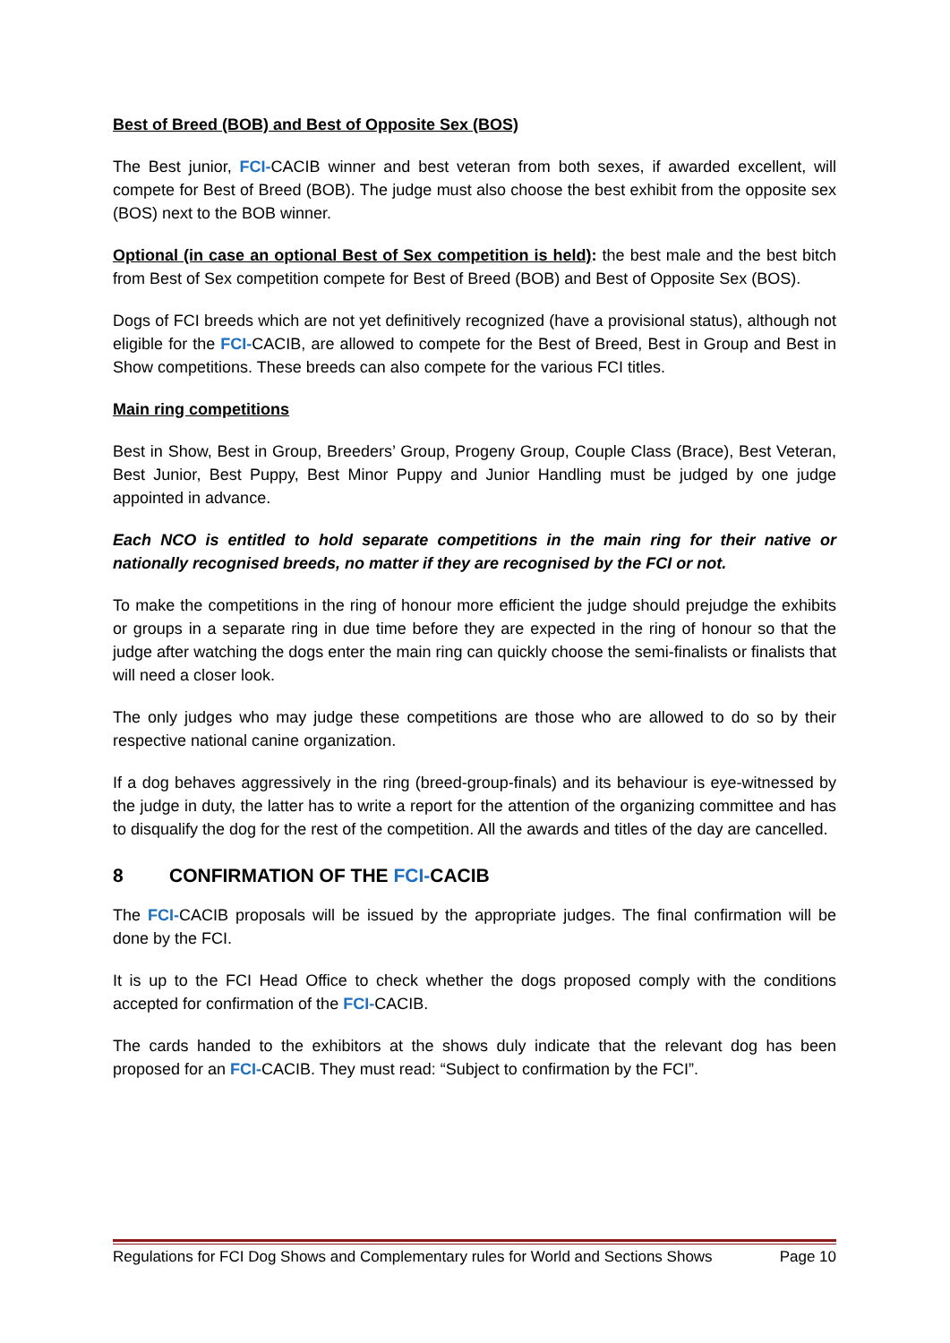Best of Breed (BOB) and Best of Opposite Sex (BOS)
The Best junior, FCI-CACIB winner and best veteran from both sexes, if awarded excellent, will compete for Best of Breed (BOB). The judge must also choose the best exhibit from the opposite sex (BOS) next to the BOB winner.
Optional (in case an optional Best of Sex competition is held): the best male and the best bitch from Best of Sex competition compete for Best of Breed (BOB) and Best of Opposite Sex (BOS).
Dogs of FCI breeds which are not yet definitively recognized (have a provisional status), although not eligible for the FCI-CACIB, are allowed to compete for the Best of Breed, Best in Group and Best in Show competitions. These breeds can also compete for the various FCI titles.
Main ring competitions
Best in Show, Best in Group, Breeders’ Group, Progeny Group, Couple Class (Brace), Best Veteran, Best Junior, Best Puppy, Best Minor Puppy and Junior Handling must be judged by one judge appointed in advance.
Each NCO is entitled to hold separate competitions in the main ring for their native or nationally recognised breeds, no matter if they are recognised by the FCI or not.
To make the competitions in the ring of honour more efficient the judge should prejudge the exhibits or groups in a separate ring in due time before they are expected in the ring of honour so that the judge after watching the dogs enter the main ring can quickly choose the semi-finalists or finalists that will need a closer look.
The only judges who may judge these competitions are those who are allowed to do so by their respective national canine organization.
If a dog behaves aggressively in the ring (breed-group-finals) and its behaviour is eye-witnessed by the judge in duty, the latter has to write a report for the attention of the organizing committee and has to disqualify the dog for the rest of the competition. All the awards and titles of the day are cancelled.
8 CONFIRMATION OF THE FCI-CACIB
The FCI-CACIB proposals will be issued by the appropriate judges. The final confirmation will be done by the FCI.
It is up to the FCI Head Office to check whether the dogs proposed comply with the conditions accepted for confirmation of the FCI-CACIB.
The cards handed to the exhibitors at the shows duly indicate that the relevant dog has been proposed for an FCI-CACIB. They must read: “Subject to confirmation by the FCI”.
Regulations for FCI Dog Shows and Complementary rules for World and Sections Shows Page 10